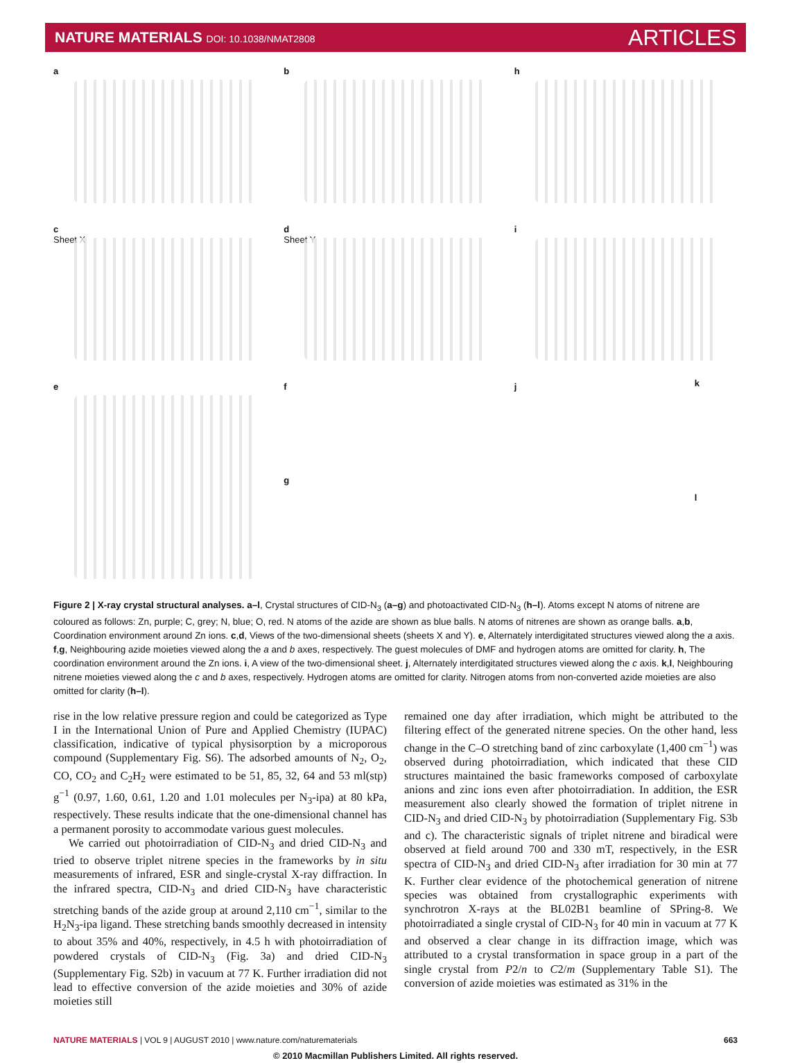NATURE MATERIALS DOI: 10.1038/NMAT2808
ARTICLES
a
b
h
c
Sheet X
d
Sheet Y
i
e
f
g
j
k
l
Figure 2 | X-ray crystal structural analyses. a–l, Crystal structures of CID-N<sub>3</sub> (a–g) and photoactivated CID-N<sub>3</sub> (h–l). Atoms except N atoms of nitrene are coloured as follows: Zn, purple; C, grey; N, blue; O, red. N atoms of the azide are shown as blue balls. N atoms of nitrenes are shown as orange balls. a,b, Coordination environment around Zn ions. c,d, Views of the two-dimensional sheets (sheets X and Y). e, Alternately interdigitated structures viewed along the a axis. f,g, Neighbouring azide moieties viewed along the a and b axes, respectively. The guest molecules of DMF and hydrogen atoms are omitted for clarity. h, The coordination environment around the Zn ions. i, A view of the two-dimensional sheet. j, Alternately interdigitated structures viewed along the c axis. k,l, Neighbouring nitrene moieties viewed along the c and b axes, respectively. Hydrogen atoms are omitted for clarity. Nitrogen atoms from non-converted azide moieties are also omitted for clarity (h–l).
rise in the low relative pressure region and could be categorized as Type I in the International Union of Pure and Applied Chemistry (IUPAC) classification, indicative of typical physisorption by a microporous compound (Supplementary Fig. S6). The adsorbed amounts of N<sub>2</sub>, O<sub>2</sub>, CO, CO<sub>2</sub> and C<sub>2</sub>H<sub>2</sub> were estimated to be 51, 85, 32, 64 and 53 ml(stp) g<sup>−1</sup> (0.97, 1.60, 0.61, 1.20 and 1.01 molecules per N<sub>3</sub>-ipa) at 80 kPa, respectively. These results indicate that the one-dimensional channel has a permanent porosity to accommodate various guest molecules.
We carried out photoirradiation of CID-N<sub>3</sub> and dried CID-N<sub>3</sub> and tried to observe triplet nitrene species in the frameworks by in situ measurements of infrared, ESR and single-crystal X-ray diffraction. In the infrared spectra, CID-N<sub>3</sub> and dried CID-N<sub>3</sub> have characteristic stretching bands of the azide group at around 2,110 cm<sup>−1</sup>, similar to the H<sub>2</sub>N<sub>3</sub>-ipa ligand. These stretching bands smoothly decreased in intensity to about 35% and 40%, respectively, in 4.5 h with photoirradiation of powdered crystals of CID-N<sub>3</sub> (Fig. 3a) and dried CID-N<sub>3</sub> (Supplementary Fig. S2b) in vacuum at 77 K. Further irradiation did not lead to effective conversion of the azide moieties and 30% of azide moieties still
remained one day after irradiation, which might be attributed to the filtering effect of the generated nitrene species. On the other hand, less change in the C–O stretching band of zinc carboxylate (1,400 cm<sup>−1</sup>) was observed during photoirradiation, which indicated that these CID structures maintained the basic frameworks composed of carboxylate anions and zinc ions even after photoirradiation. In addition, the ESR measurement also clearly showed the formation of triplet nitrene in CID-N<sub>3</sub> and dried CID-N<sub>3</sub> by photoirradiation (Supplementary Fig. S3b and c). The characteristic signals of triplet nitrene and biradical were observed at field around 700 and 330 mT, respectively, in the ESR spectra of CID-N<sub>3</sub> and dried CID-N<sub>3</sub> after irradiation for 30 min at 77 K. Further clear evidence of the photochemical generation of nitrene species was obtained from crystallographic experiments with synchrotron X-rays at the BL02B1 beamline of SPring-8. We photoirradiated a single crystal of CID-N<sub>3</sub> for 40 min in vacuum at 77 K and observed a clear change in its diffraction image, which was attributed to a crystal transformation in space group in a part of the single crystal from P2/n to C2/m (Supplementary Table S1). The conversion of azide moieties was estimated as 31% in the
NATURE MATERIALS | VOL 9 | AUGUST 2010 | www.nature.com/naturematerials
663
© 2010 Macmillan Publishers Limited. All rights reserved.